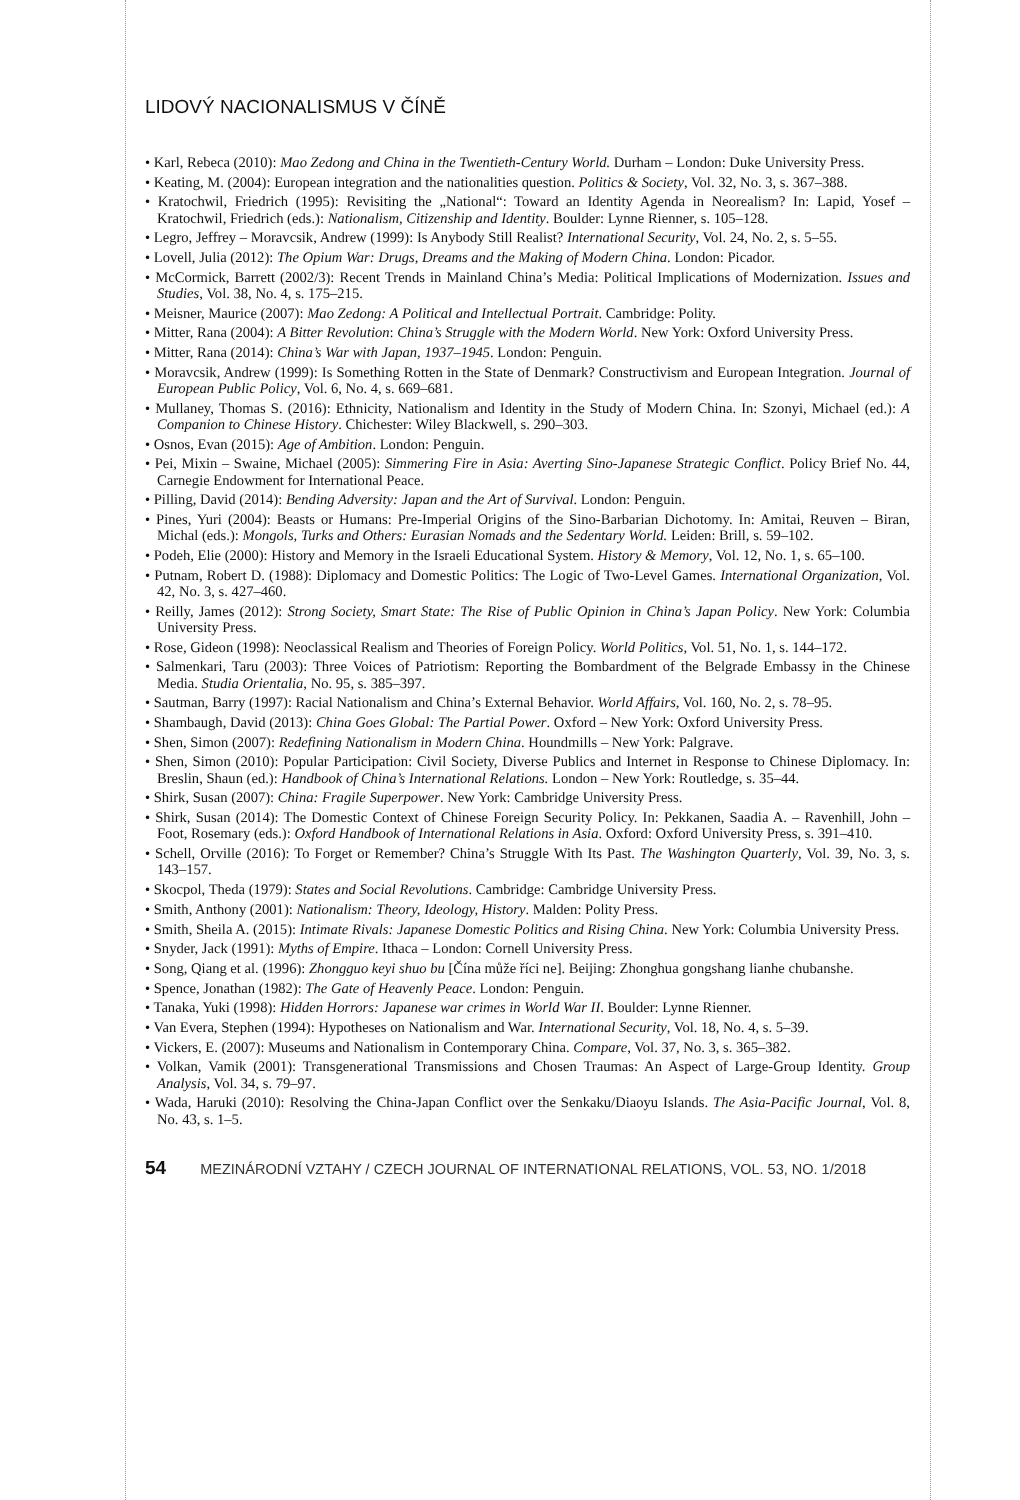LIDOVÝ NACIONALISMUS V ČÍNĚ
• Karl, Rebeca (2010): Mao Zedong and China in the Twentieth-Century World. Durham – London: Duke University Press.
• Keating, M. (2004): European integration and the nationalities question. Politics & Society, Vol. 32, No. 3, s. 367–388.
• Kratochwil, Friedrich (1995): Revisiting the „National“: Toward an Identity Agenda in Neorealism? In: Lapid, Yosef – Kratochwil, Friedrich (eds.): Nationalism, Citizenship and Identity. Boulder: Lynne Rienner, s. 105–128.
• Legro, Jeffrey – Moravcsik, Andrew (1999): Is Anybody Still Realist? International Security, Vol. 24, No. 2, s. 5–55.
• Lovell, Julia (2012): The Opium War: Drugs, Dreams and the Making of Modern China. London: Picador.
• McCormick, Barrett (2002/3): Recent Trends in Mainland China’s Media: Political Implications of Modernization. Issues and Studies, Vol. 38, No. 4, s. 175–215.
• Meisner, Maurice (2007): Mao Zedong: A Political and Intellectual Portrait. Cambridge: Polity.
• Mitter, Rana (2004): A Bitter Revolution: China’s Struggle with the Modern World. New York: Oxford University Press.
• Mitter, Rana (2014): China’s War with Japan, 1937–1945. London: Penguin.
• Moravcsik, Andrew (1999): Is Something Rotten in the State of Denmark? Constructivism and European Integration. Journal of European Public Policy, Vol. 6, No. 4, s. 669–681.
• Mullaney, Thomas S. (2016): Ethnicity, Nationalism and Identity in the Study of Modern China. In: Szonyi, Michael (ed.): A Companion to Chinese History. Chichester: Wiley Blackwell, s. 290–303.
• Osnos, Evan (2015): Age of Ambition. London: Penguin.
• Pei, Mixin – Swaine, Michael (2005): Simmering Fire in Asia: Averting Sino-Japanese Strategic Conflict. Policy Brief No. 44, Carnegie Endowment for International Peace.
• Pilling, David (2014): Bending Adversity: Japan and the Art of Survival. London: Penguin.
• Pines, Yuri (2004): Beasts or Humans: Pre-Imperial Origins of the Sino-Barbarian Dichotomy. In: Amitai, Reuven – Biran, Michal (eds.): Mongols, Turks and Others: Eurasian Nomads and the Sedentary World. Leiden: Brill, s. 59–102.
• Podeh, Elie (2000): History and Memory in the Israeli Educational System. History & Memory, Vol. 12, No. 1, s. 65–100.
• Putnam, Robert D. (1988): Diplomacy and Domestic Politics: The Logic of Two-Level Games. International Organization, Vol. 42, No. 3, s. 427–460.
• Reilly, James (2012): Strong Society, Smart State: The Rise of Public Opinion in China’s Japan Policy. New York: Columbia University Press.
• Rose, Gideon (1998): Neoclassical Realism and Theories of Foreign Policy. World Politics, Vol. 51, No. 1, s. 144–172.
• Salmenkari, Taru (2003): Three Voices of Patriotism: Reporting the Bombardment of the Belgrade Embassy in the Chinese Media. Studia Orientalia, No. 95, s. 385–397.
• Sautman, Barry (1997): Racial Nationalism and China’s External Behavior. World Affairs, Vol. 160, No. 2, s. 78–95.
• Shambaugh, David (2013): China Goes Global: The Partial Power. Oxford – New York: Oxford University Press.
• Shen, Simon (2007): Redefining Nationalism in Modern China. Houndmills – New York: Palgrave.
• Shen, Simon (2010): Popular Participation: Civil Society, Diverse Publics and Internet in Response to Chinese Diplomacy. In: Breslin, Shaun (ed.): Handbook of China’s International Relations. London – New York: Routledge, s. 35–44.
• Shirk, Susan (2007): China: Fragile Superpower. New York: Cambridge University Press.
• Shirk, Susan (2014): The Domestic Context of Chinese Foreign Security Policy. In: Pekkanen, Saadia A. – Ravenhill, John – Foot, Rosemary (eds.): Oxford Handbook of International Relations in Asia. Oxford: Oxford University Press, s. 391–410.
• Schell, Orville (2016): To Forget or Remember? China’s Struggle With Its Past. The Washington Quarterly, Vol. 39, No. 3, s. 143–157.
• Skocpol, Theda (1979): States and Social Revolutions. Cambridge: Cambridge University Press.
• Smith, Anthony (2001): Nationalism: Theory, Ideology, History. Malden: Polity Press.
• Smith, Sheila A. (2015): Intimate Rivals: Japanese Domestic Politics and Rising China. New York: Columbia University Press.
• Snyder, Jack (1991): Myths of Empire. Ithaca – London: Cornell University Press.
• Song, Qiang et al. (1996): Zhongguo keyi shuo bu [Čína může říci ne]. Beijing: Zhonghua gongshang lianhe chubanshe.
• Spence, Jonathan (1982): The Gate of Heavenly Peace. London: Penguin.
• Tanaka, Yuki (1998): Hidden Horrors: Japanese war crimes in World War II. Boulder: Lynne Rienner.
• Van Evera, Stephen (1994): Hypotheses on Nationalism and War. International Security, Vol. 18, No. 4, s. 5–39.
• Vickers, E. (2007): Museums and Nationalism in Contemporary China. Compare, Vol. 37, No. 3, s. 365–382.
• Volkan, Vamik (2001): Transgenerational Transmissions and Chosen Traumas: An Aspect of Large-Group Identity. Group Analysis, Vol. 34, s. 79–97.
• Wada, Haruki (2010): Resolving the China-Japan Conflict over the Senkaku/Diaoyu Islands. The Asia-Pacific Journal, Vol. 8, No. 43, s. 1–5.
54 MEZINÁRODNÍ VZTAHY / CZECH JOURNAL OF INTERNATIONAL RELATIONS, VOL. 53, NO. 1/2018